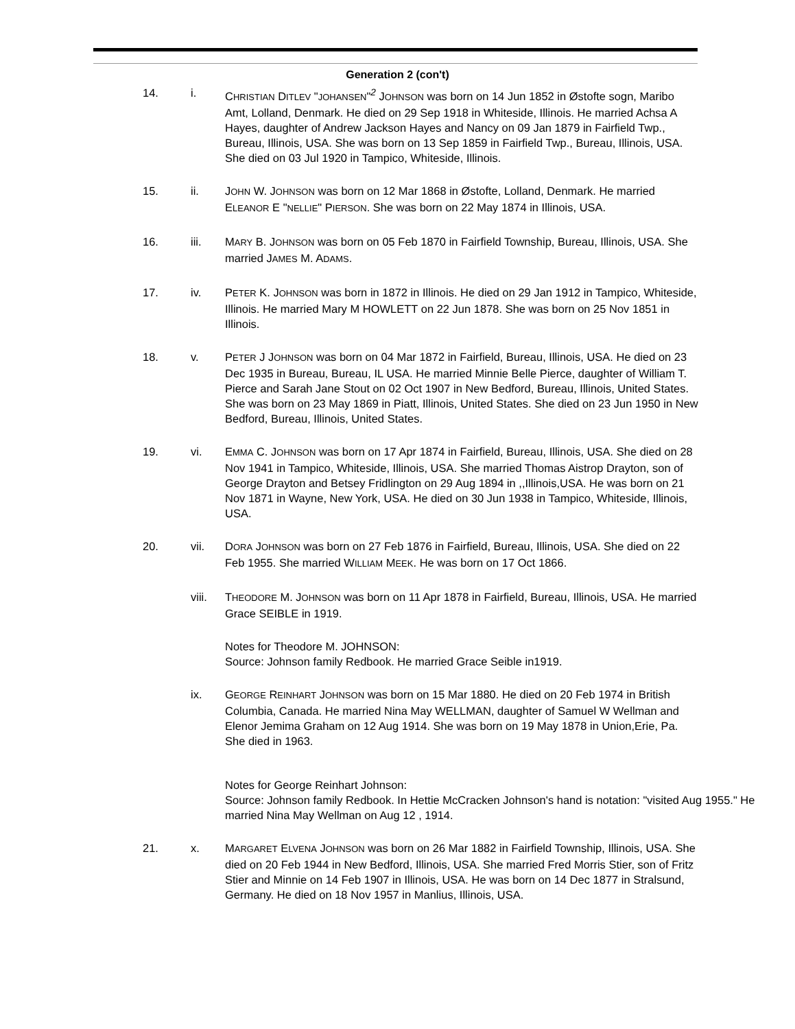Generation 2 (con't)
14. i. CHRISTIAN DITLEV "JOHANSEN"<sup>2</sup> JOHNSON was born on 14 Jun 1852 in Østofte sogn, Maribo Amt, Lolland, Denmark. He died on 29 Sep 1918 in Whiteside, Illinois. He married Achsa A Hayes, daughter of Andrew Jackson Hayes and Nancy on 09 Jan 1879 in Fairfield Twp., Bureau, Illinois, USA. She was born on 13 Sep 1859 in Fairfield Twp., Bureau, Illinois, USA. She died on 03 Jul 1920 in Tampico, Whiteside, Illinois.
15. ii. JOHN W. JOHNSON was born on 12 Mar 1868 in Østofte, Lolland, Denmark. He married ELEANOR E "NELLIE" PIERSON. She was born on 22 May 1874 in Illinois, USA.
16. iii. MARY B. JOHNSON was born on 05 Feb 1870 in Fairfield Township, Bureau, Illinois, USA. She married JAMES M. ADAMS.
17. iv. PETER K. JOHNSON was born in 1872 in Illinois. He died on 29 Jan 1912 in Tampico, Whiteside, Illinois. He married Mary M HOWLETT on 22 Jun 1878. She was born on 25 Nov 1851 in Illinois.
18. v. PETER J JOHNSON was born on 04 Mar 1872 in Fairfield, Bureau, Illinois, USA. He died on 23 Dec 1935 in Bureau, Bureau, IL USA. He married Minnie Belle Pierce, daughter of William T. Pierce and Sarah Jane Stout on 02 Oct 1907 in New Bedford, Bureau, Illinois, United States. She was born on 23 May 1869 in Piatt, Illinois, United States. She died on 23 Jun 1950 in New Bedford, Bureau, Illinois, United States.
19. vi. EMMA C. JOHNSON was born on 17 Apr 1874 in Fairfield, Bureau, Illinois, USA. She died on 28 Nov 1941 in Tampico, Whiteside, Illinois, USA. She married Thomas Aistrop Drayton, son of George Drayton and Betsey Fridlington on 29 Aug 1894 in ,,Illinois,USA. He was born on 21 Nov 1871 in Wayne, New York, USA. He died on 30 Jun 1938 in Tampico, Whiteside, Illinois, USA.
20. vii. DORA JOHNSON was born on 27 Feb 1876 in Fairfield, Bureau, Illinois, USA. She died on 22 Feb 1955. She married WILLIAM MEEK. He was born on 17 Oct 1866.
viii. THEODORE M. JOHNSON was born on 11 Apr 1878 in Fairfield, Bureau, Illinois, USA. He married Grace SEIBLE in 1919.
Notes for Theodore M. JOHNSON:
Source: Johnson family Redbook. He married Grace Seible in1919.
ix. GEORGE REINHART JOHNSON was born on 15 Mar 1880. He died on 20 Feb 1974 in British Columbia, Canada. He married Nina May WELLMAN, daughter of Samuel W Wellman and Elenor Jemima Graham on 12 Aug 1914. She was born on 19 May 1878 in Union,Erie, Pa. She died in 1963.
Notes for George Reinhart Johnson:
Source: Johnson family Redbook. In Hettie McCracken Johnson's hand is notation: "visited Aug 1955." He married Nina May Wellman on Aug 12 , 1914.
21. x. MARGARET ELVENA JOHNSON was born on 26 Mar 1882 in Fairfield Township, Illinois, USA. She died on 20 Feb 1944 in New Bedford, Illinois, USA. She married Fred Morris Stier, son of Fritz Stier and Minnie on 14 Feb 1907 in Illinois, USA. He was born on 14 Dec 1877 in Stralsund, Germany. He died on 18 Nov 1957 in Manlius, Illinois, USA.